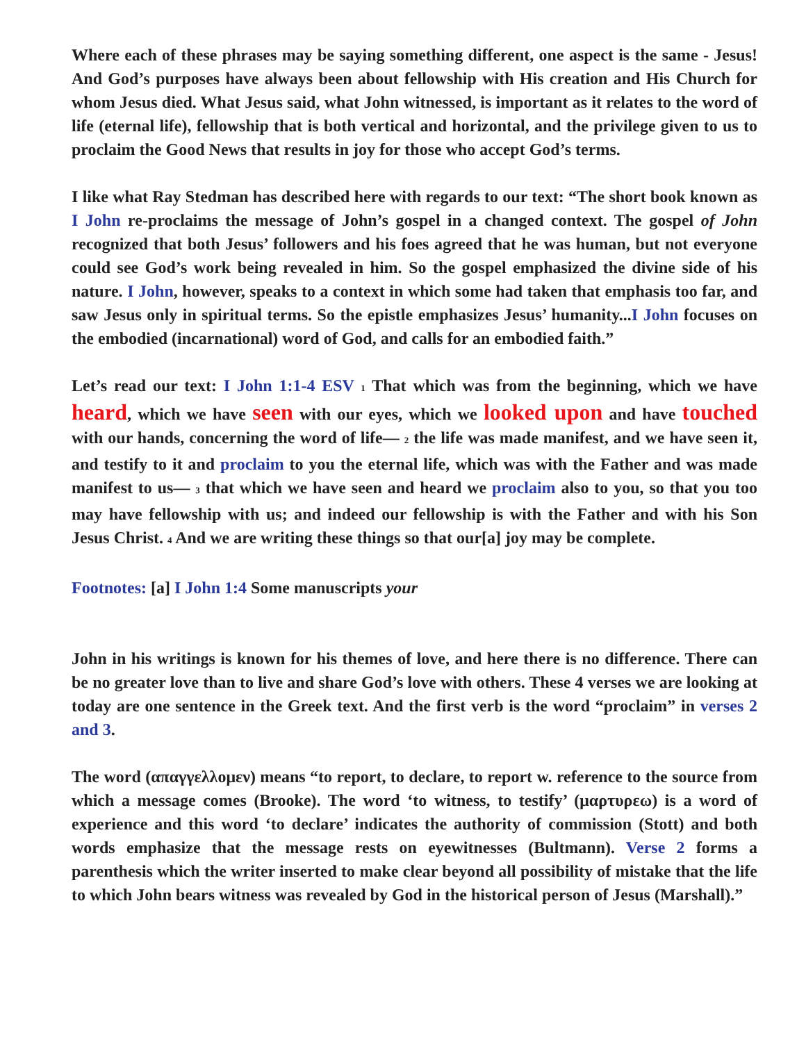Where each of these phrases may be saying something different, one aspect is the same - Jesus! And God’s purposes have always been about fellowship with His creation and His Church for whom Jesus died. What Jesus said, what John witnessed, is important as it relates to the word of life (eternal life), fellowship that is both vertical and horizontal, and the privilege given to us to proclaim the Good News that results in joy for those who accept God’s terms.
I like what Ray Stedman has described here with regards to our text: “The short book known as I John re-proclaims the message of John’s gospel in a changed context. The gospel of John recognized that both Jesus’ followers and his foes agreed that he was human, but not everyone could see God’s work being revealed in him. So the gospel emphasized the divine side of his nature. I John, however, speaks to a context in which some had taken that emphasis too far, and saw Jesus only in spiritual terms. So the epistle emphasizes Jesus’ humanity...I John focuses on the embodied (incarnational) word of God, and calls for an embodied faith.”
Let’s read our text: I John 1:1-4 ESV 1 That which was from the beginning, which we have heard, which we have seen with our eyes, which we looked upon and have touched with our hands, concerning the word of life— 2 the life was made manifest, and we have seen it, and testify to it and proclaim to you the eternal life, which was with the Father and was made manifest to us— 3 that which we have seen and heard we proclaim also to you, so that you too may have fellowship with us; and indeed our fellowship is with the Father and with his Son Jesus Christ. 4 And we are writing these things so that our[a] joy may be complete.
Footnotes: [a] I John 1:4 Some manuscripts your
John in his writings is known for his themes of love, and here there is no difference. There can be no greater love than to live and share God’s love with others. These 4 verses we are looking at today are one sentence in the Greek text. And the first verb is the word “proclaim” in verses 2 and 3.
The word (απαγγελλομεν) means “to report, to declare, to report w. reference to the source from which a message comes (Brooke). The word ‘to witness, to testify’ (μαρτυρεω) is a word of experience and this word ‘to declare’ indicates the authority of commission (Stott) and both words emphasize that the message rests on eyewitnesses (Bultmann). Verse 2 forms a parenthesis which the writer inserted to make clear beyond all possibility of mistake that the life to which John bears witness was revealed by God in the historical person of Jesus (Marshall).”